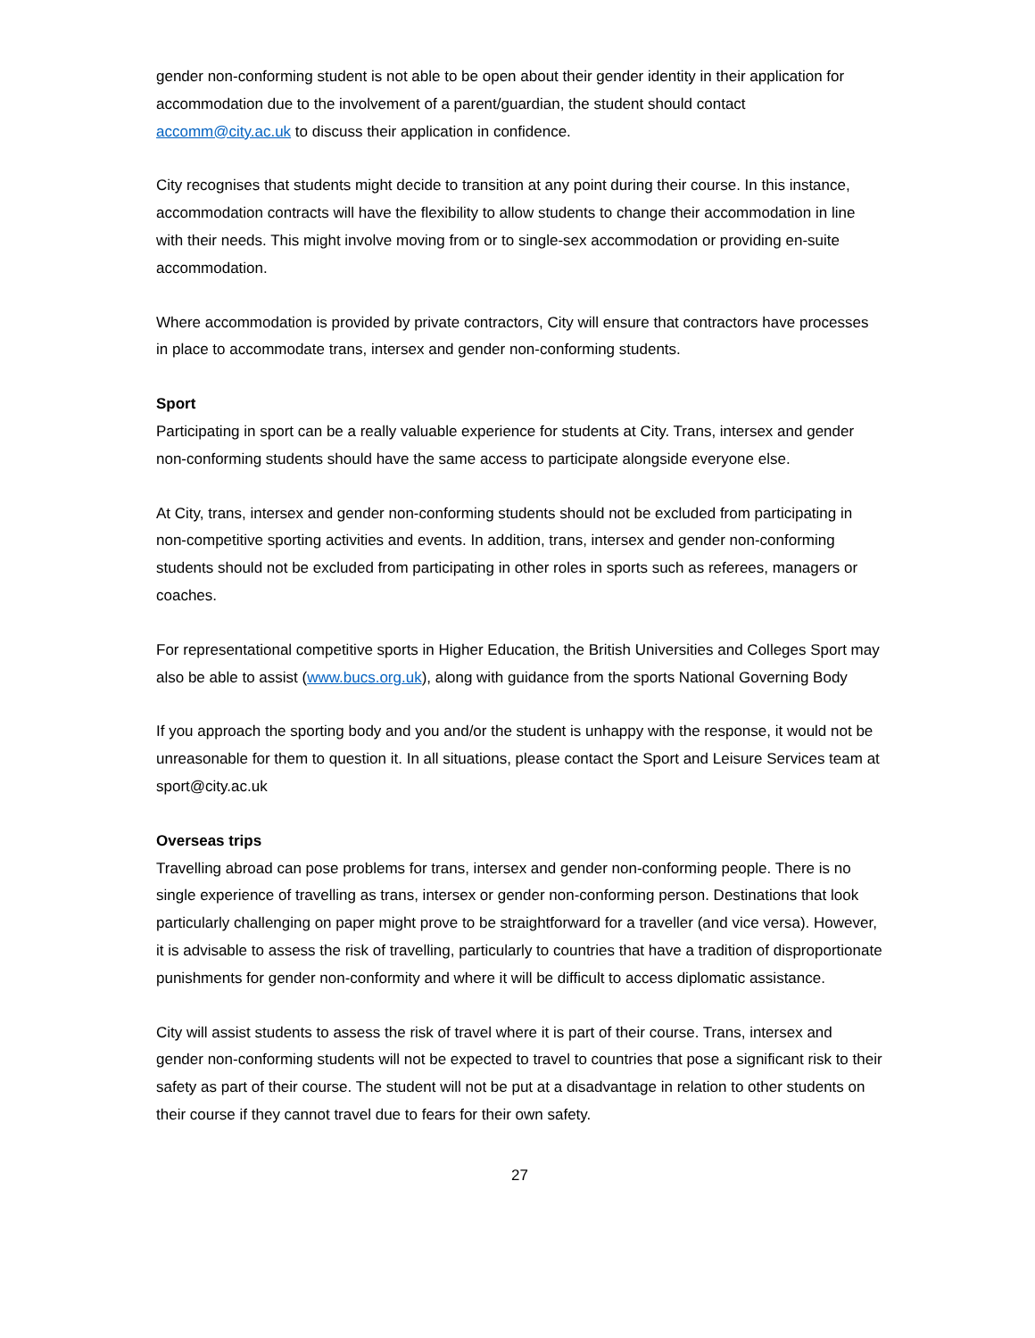gender non-conforming student is not able to be open about their gender identity in their application for accommodation due to the involvement of a parent/guardian, the student should contact accomm@city.ac.uk to discuss their application in confidence.
City recognises that students might decide to transition at any point during their course. In this instance, accommodation contracts will have the flexibility to allow students to change their accommodation in line with their needs. This might involve moving from or to single-sex accommodation or providing en-suite accommodation.
Where accommodation is provided by private contractors, City will ensure that contractors have processes in place to accommodate trans, intersex and gender non-conforming students.
Sport
Participating in sport can be a really valuable experience for students at City. Trans, intersex and gender non-conforming students should have the same access to participate alongside everyone else.
At City, trans, intersex and gender non-conforming students should not be excluded from participating in non-competitive sporting activities and events. In addition, trans, intersex and gender non-conforming students should not be excluded from participating in other roles in sports such as referees, managers or coaches.
For representational competitive sports in Higher Education, the British Universities and Colleges Sport may also be able to assist (www.bucs.org.uk), along with guidance from the sports National Governing Body
If you approach the sporting body and you and/or the student is unhappy with the response, it would not be unreasonable for them to question it. In all situations, please contact the Sport and Leisure Services team at sport@city.ac.uk
Overseas trips
Travelling abroad can pose problems for trans, intersex and gender non-conforming people. There is no single experience of travelling as trans, intersex or gender non-conforming person. Destinations that look particularly challenging on paper might prove to be straightforward for a traveller (and vice versa). However, it is advisable to assess the risk of travelling, particularly to countries that have a tradition of disproportionate punishments for gender non-conformity and where it will be difficult to access diplomatic assistance.
City will assist students to assess the risk of travel where it is part of their course. Trans, intersex and gender non-conforming students will not be expected to travel to countries that pose a significant risk to their safety as part of their course. The student will not be put at a disadvantage in relation to other students on their course if they cannot travel due to fears for their own safety.
27